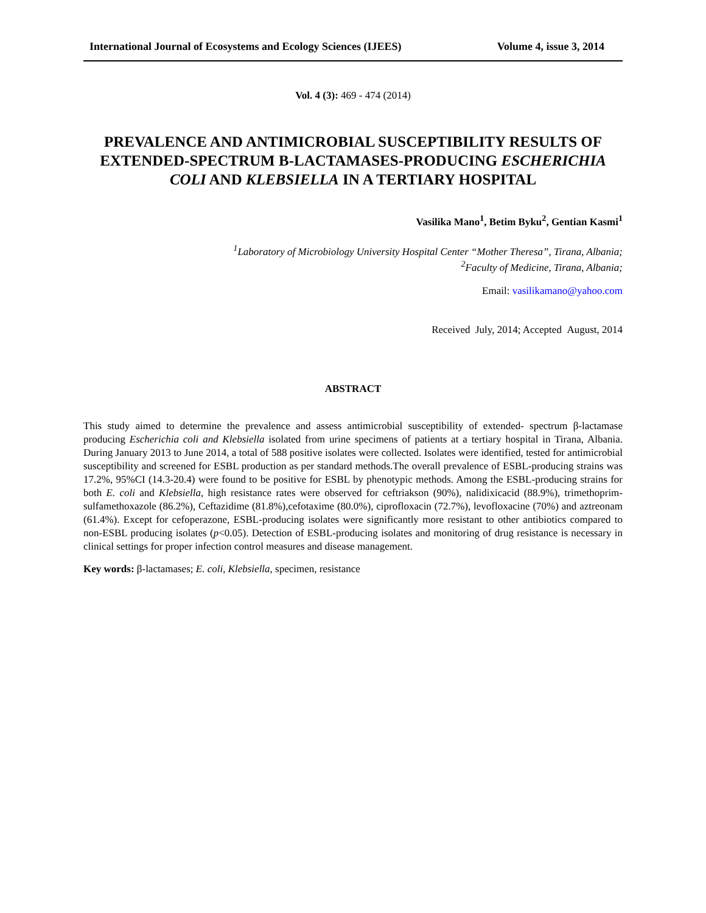International Journal of Ecosystems and Ecology Sciences (IJEES) Volume 4, issue 3, 2014
Vol. 4 (3): 469 - 474 (2014)
PREVALENCE AND ANTIMICROBIAL SUSCEPTIBILITY RESULTS OF EXTENDED-SPECTRUM B-LACTAMASES-PRODUCING ESCHERICHIA COLI AND KLEBSIELLA IN A TERTIARY HOSPITAL
Vasilika Mano<sup>1</sup>, Betim Byku<sup>2</sup>, Gentian Kasmi<sup>1</sup>
<sup>1</sup> Laboratory of Microbiology University Hospital Center “Mother Theresa”, Tirana, Albania;
<sup>2</sup> Faculty of Medicine, Tirana, Albania;
Email: vasilikamano@yahoo.com
Received July, 2014; Accepted August, 2014
ABSTRACT
This study aimed to determine the prevalence and assess antimicrobial susceptibility of extended- spectrum β-lactamase producing Escherichia coli and Klebsiella isolated from urine specimens of patients at a tertiary hospital in Tirana, Albania. During January 2013 to June 2014, a total of 588 positive isolates were collected. Isolates were identified, tested for antimicrobial susceptibility and screened for ESBL production as per standard methods.The overall prevalence of ESBL-producing strains was 17.2%, 95%CI (14.3-20.4) were found to be positive for ESBL by phenotypic methods. Among the ESBL-producing strains for both E. coli and Klebsiella, high resistance rates were observed for ceftriakson (90%), nalidixicacid (88.9%), trimethoprim-sulfamethoxazole (86.2%), Ceftazidime (81.8%),cefotaxime (80.0%), ciprofloxacin (72.7%), levofloxacine (70%) and aztreonam (61.4%). Except for cefoperazone, ESBL-producing isolates were significantly more resistant to other antibiotics compared to non-ESBL producing isolates (p<0.05). Detection of ESBL-producing isolates and monitoring of drug resistance is necessary in clinical settings for proper infection control measures and disease management.
Key words: β-lactamases; E. coli, Klebsiella, specimen, resistance